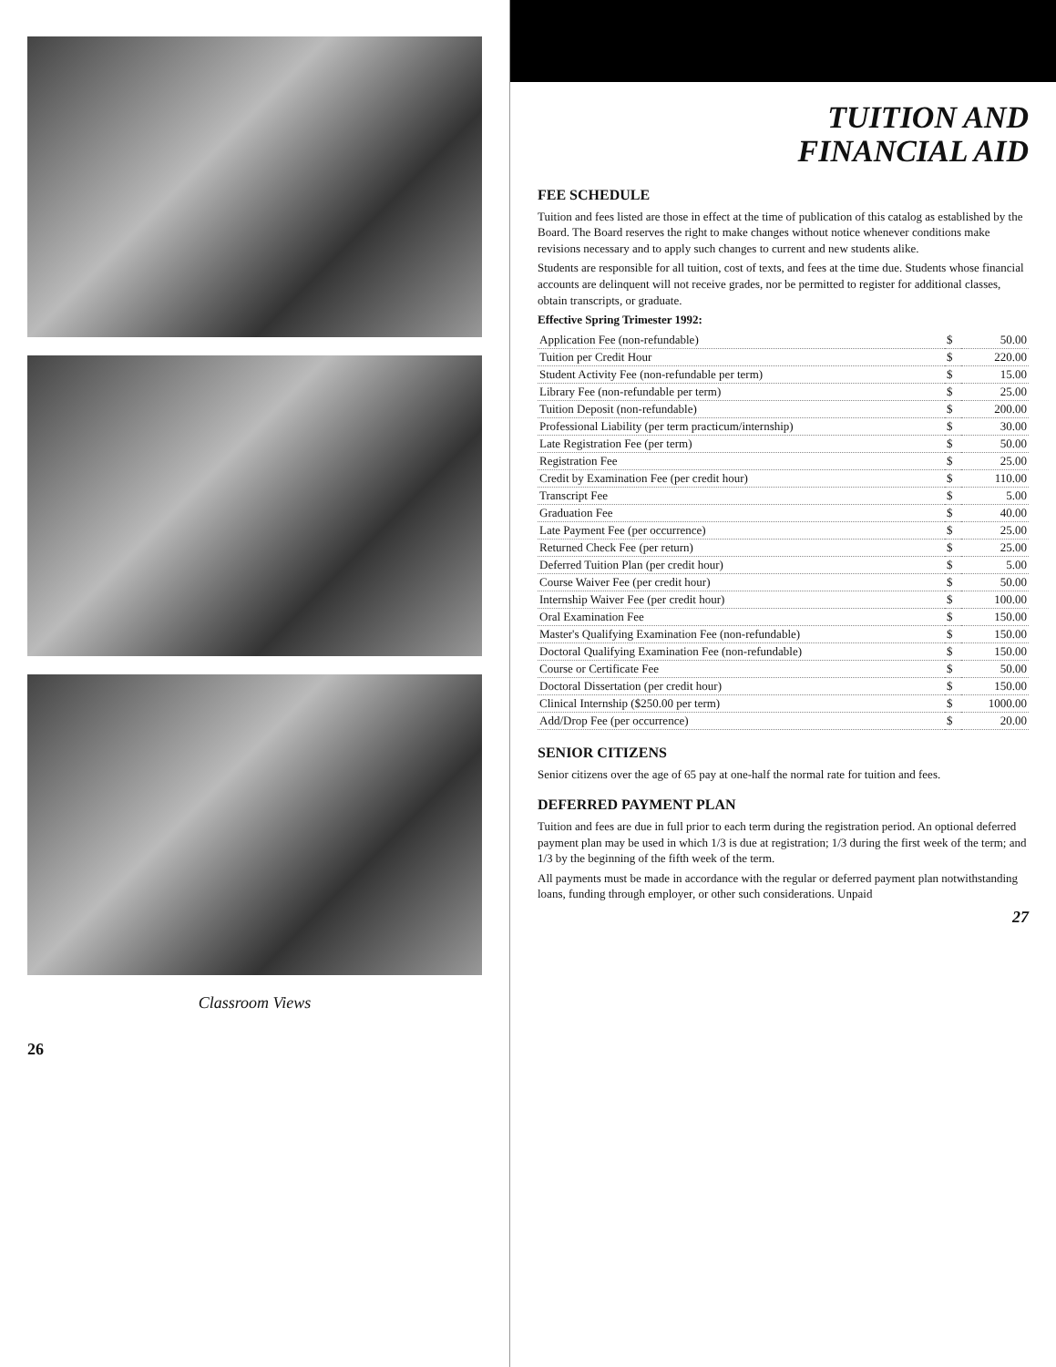Classroom Views
26
TUITION AND
FINANCIAL AID
FEE SCHEDULE
Tuition and fees listed are those in effect at the time of publication of this catalog as established by the Board. The Board reserves the right to make changes without notice whenever conditions make revisions necessary and to apply such changes to current and new students alike.
Students are responsible for all tuition, cost of texts, and fees at the time due. Students whose financial accounts are delinquent will not receive grades, nor be permitted to register for additional classes, obtain transcripts, or graduate.
Effective Spring Trimester 1992:
| Application Fee (non-refundable) | $ | 50.00 |
| Tuition per Credit Hour | $ | 220.00 |
| Student Activity Fee (non-refundable per term) | $ | 15.00 |
| Library Fee (non-refundable per term) | $ | 25.00 |
| Tuition Deposit (non-refundable) | $ | 200.00 |
| Professional Liability (per term practicum/internship) | $ | 30.00 |
| Late Registration Fee (per term) | $ | 50.00 |
| Registration Fee | $ | 25.00 |
| Credit by Examination Fee (per credit hour) | $ | 110.00 |
| Transcript Fee | $ | 5.00 |
| Graduation Fee | $ | 40.00 |
| Late Payment Fee (per occurrence) | $ | 25.00 |
| Returned Check Fee (per return) | $ | 25.00 |
| Deferred Tuition Plan (per credit hour) | $ | 5.00 |
| Course Waiver Fee (per credit hour) | $ | 50.00 |
| Internship Waiver Fee (per credit hour) | $ | 100.00 |
| Oral Examination Fee | $ | 150.00 |
| Master's Qualifying Examination Fee (non-refundable) | $ | 150.00 |
| Doctoral Qualifying Examination Fee (non-refundable) | $ | 150.00 |
| Course or Certificate Fee | $ | 50.00 |
| Doctoral Dissertation (per credit hour) | $ | 150.00 |
| Clinical Internship ($250.00 per term) | $ | 1000.00 |
| Add/Drop Fee (per occurrence) | $ | 20.00 |
SENIOR CITIZENS
Senior citizens over the age of 65 pay at one-half the normal rate for tuition and fees.
DEFERRED PAYMENT PLAN
Tuition and fees are due in full prior to each term during the registration period. An optional deferred payment plan may be used in which 1/3 is due at registration; 1/3 during the first week of the term; and 1/3 by the beginning of the fifth week of the term.
All payments must be made in accordance with the regular or deferred payment plan notwithstanding loans, funding through employer, or other such considerations. Unpaid
27